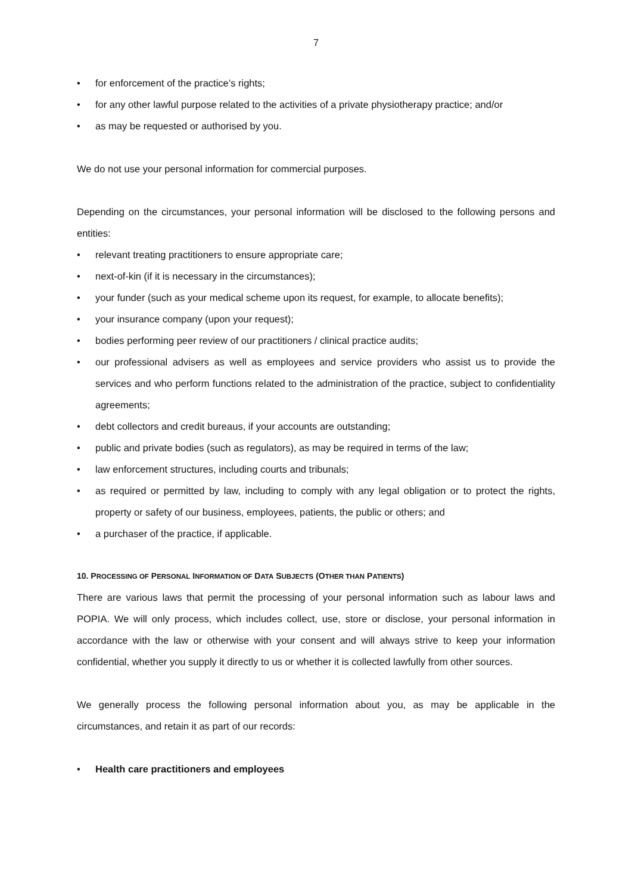7
• for enforcement of the practice’s rights;
• for any other lawful purpose related to the activities of a private physiotherapy practice; and/or
• as may be requested or authorised by you.
We do not use your personal information for commercial purposes.
Depending on the circumstances, your personal information will be disclosed to the following persons and entities:
• relevant treating practitioners to ensure appropriate care;
• next-of-kin (if it is necessary in the circumstances);
• your funder (such as your medical scheme upon its request, for example, to allocate benefits);
• your insurance company (upon your request);
• bodies performing peer review of our practitioners / clinical practice audits;
• our professional advisers as well as employees and service providers who assist us to provide the services and who perform functions related to the administration of the practice, subject to confidentiality agreements;
• debt collectors and credit bureaus, if your accounts are outstanding;
• public and private bodies (such as regulators), as may be required in terms of the law;
• law enforcement structures, including courts and tribunals;
• as required or permitted by law, including to comply with any legal obligation or to protect the rights, property or safety of our business, employees, patients, the public or others; and
• a purchaser of the practice, if applicable.
10. PROCESSING OF PERSONAL INFORMATION OF DATA SUBJECTS (OTHER THAN PATIENTS)
There are various laws that permit the processing of your personal information such as labour laws and POPIA. We will only process, which includes collect, use, store or disclose, your personal information in accordance with the law or otherwise with your consent and will always strive to keep your information confidential, whether you supply it directly to us or whether it is collected lawfully from other sources.
We generally process the following personal information about you, as may be applicable in the circumstances, and retain it as part of our records:
• Health care practitioners and employees